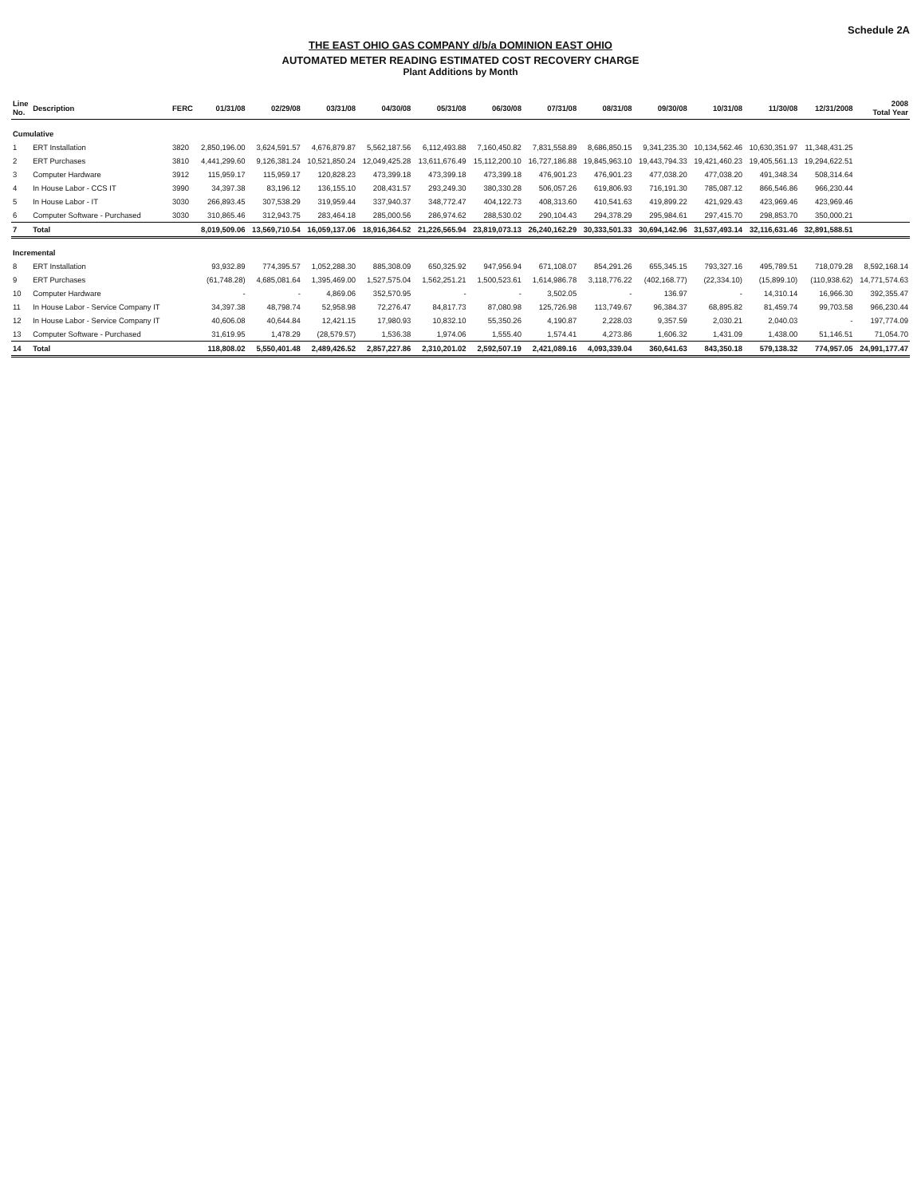Schedule 2A
THE EAST OHIO GAS COMPANY d/b/a DOMINION EAST OHIO
AUTOMATED METER READING ESTIMATED COST RECOVERY CHARGE
Plant Additions by Month
| Line No. | Description | FERC | 01/31/08 | 02/29/08 | 03/31/08 | 04/30/08 | 05/31/08 | 06/30/08 | 07/31/08 | 08/31/08 | 09/30/08 | 10/31/08 | 11/30/08 | 12/31/2008 | 2008 Total Year |
| --- | --- | --- | --- | --- | --- | --- | --- | --- | --- | --- | --- | --- | --- | --- | --- |
| Cumulative | | | | | | | | | | | | | | | |
| 1 | ERT Installation | 3820 | 2,850,196.00 | 3,624,591.57 | 4,676,879.87 | 5,562,187.56 | 6,112,493.88 | 7,160,450.82 | 7,831,558.89 | 8,686,850.15 | 9,341,235.30 | 10,134,562.46 | 10,630,351.97 | 11,348,431.25 | |
| 2 | ERT Purchases | 3810 | 4,441,299.60 | 9,126,381.24 | 10,521,850.24 | 12,049,425.28 | 13,611,676.49 | 15,112,200.10 | 16,727,186.88 | 19,845,963.10 | 19,443,794.33 | 19,421,460.23 | 19,405,561.13 | 19,294,622.51 | |
| 3 | Computer Hardware | 3912 | 115,959.17 | 115,959.17 | 120,828.23 | 473,399.18 | 473,399.18 | 473,399.18 | 476,901.23 | 476,901.23 | 477,038.20 | 477,038.20 | 491,348.34 | 508,314.64 | |
| 4 | In House Labor - CCS IT | 3990 | 34,397.38 | 83,196.12 | 136,155.10 | 208,431.57 | 293,249.30 | 380,330.28 | 506,057.26 | 619,806.93 | 716,191.30 | 785,087.12 | 866,546.86 | 966,230.44 | |
| 5 | In House Labor - IT | 3030 | 266,893.45 | 307,538.29 | 319,959.44 | 337,940.37 | 348,772.47 | 404,122.73 | 408,313.60 | 410,541.63 | 419,899.22 | 421,929.43 | 423,969.46 | 423,969.46 | |
| 6 | Computer Software - Purchased | 3030 | 310,865.46 | 312,943.75 | 283,464.18 | 285,000.56 | 286,974.62 | 288,530.02 | 290,104.43 | 294,378.29 | 295,984.61 | 297,415.70 | 298,853.70 | 350,000.21 | |
| 7 | Total | | 8,019,509.06 | 13,569,710.54 | 16,059,137.06 | 18,916,364.52 | 21,226,565.94 | 23,819,073.13 | 26,240,162.29 | 30,333,501.33 | 30,694,142.96 | 31,537,493.14 | 32,116,631.46 | 32,891,588.51 | |
| Incremental | | | | | | | | | | | | | | | |
| 8 | ERT Installation | | 93,932.89 | 774,395.57 | 1,052,288.30 | 885,308.09 | 650,325.92 | 947,956.94 | 671,108.07 | 854,291.26 | 655,345.15 | 793,327.16 | 495,789.51 | 718,079.28 | 8,592,168.14 |
| 9 | ERT Purchases | | (61,748.28) | 4,685,081.64 | 1,395,469.00 | 1,527,575.04 | 1,562,251.21 | 1,500,523.61 | 1,614,986.78 | 3,118,776.22 | (402,168.77) | (22,334.10) | (15,899.10) | (110,938.62) | 14,771,574.63 |
| 10 | Computer Hardware | | - | - | 4,869.06 | 352,570.95 | - | - | 3,502.05 | - | 136.97 | - | 14,310.14 | 16,966.30 | 392,355.47 |
| 11 | In House Labor - Service Company IT | | 34,397.38 | 48,798.74 | 52,958.98 | 72,276.47 | 84,817.73 | 87,080.98 | 125,726.98 | 113,749.67 | 96,384.37 | 68,895.82 | 81,459.74 | 99,703.58 | 966,230.44 |
| 12 | In House Labor - Service Company IT | | 40,606.08 | 40,644.84 | 12,421.15 | 17,980.93 | 10,832.10 | 55,350.26 | 4,190.87 | 2,228.03 | 9,357.59 | 2,030.21 | 2,040.03 | - | 197,774.09 |
| 13 | Computer Software - Purchased | | 31,619.95 | 1,478.29 | (28,579.57) | 1,536.38 | 1,974.06 | 1,555.40 | 1,574.41 | 4,273.86 | 1,606.32 | 1,431.09 | 1,438.00 | 51,146.51 | 71,054.70 |
| 14 | Total | | 118,808.02 | 5,550,401.48 | 2,489,426.52 | 2,857,227.86 | 2,310,201.02 | 2,592,507.19 | 2,421,089.16 | 4,093,339.04 | 360,641.63 | 843,350.18 | 579,138.32 | 774,957.05 | 24,991,177.47 |